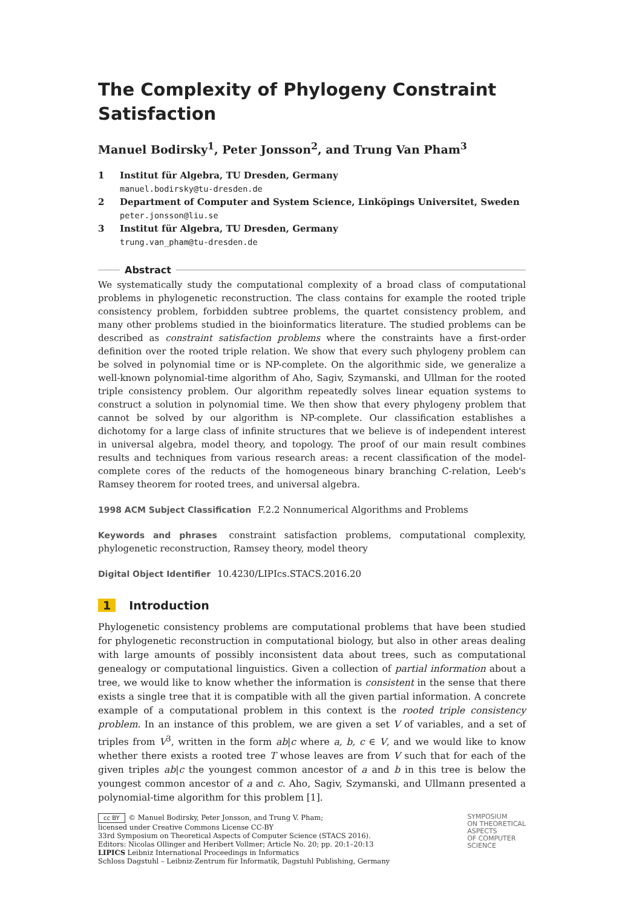The Complexity of Phylogeny Constraint Satisfaction
Manuel Bodirsky<sup>1</sup>, Peter Jonsson<sup>2</sup>, and Trung Van Pham<sup>3</sup>
1 Institut für Algebra, TU Dresden, Germany
manuel.bodirsky@tu-dresden.de
2 Department of Computer and System Science, Linköpings Universitet, Sweden
peter.jonsson@liu.se
3 Institut für Algebra, TU Dresden, Germany
trung.van_pham@tu-dresden.de
Abstract
We systematically study the computational complexity of a broad class of computational problems in phylogenetic reconstruction. The class contains for example the rooted triple consistency problem, forbidden subtree problems, the quartet consistency problem, and many other problems studied in the bioinformatics literature. The studied problems can be described as constraint satisfaction problems where the constraints have a first-order definition over the rooted triple relation. We show that every such phylogeny problem can be solved in polynomial time or is NP-complete. On the algorithmic side, we generalize a well-known polynomial-time algorithm of Aho, Sagiv, Szymanski, and Ullman for the rooted triple consistency problem. Our algorithm repeatedly solves linear equation systems to construct a solution in polynomial time. We then show that every phylogeny problem that cannot be solved by our algorithm is NP-complete. Our classification establishes a dichotomy for a large class of infinite structures that we believe is of independent interest in universal algebra, model theory, and topology. The proof of our main result combines results and techniques from various research areas: a recent classification of the model-complete cores of the reducts of the homogeneous binary branching C-relation, Leeb's Ramsey theorem for rooted trees, and universal algebra.
1998 ACM Subject Classification F.2.2 Nonnumerical Algorithms and Problems
Keywords and phrases constraint satisfaction problems, computational complexity, phylogenetic reconstruction, Ramsey theory, model theory
Digital Object Identifier 10.4230/LIPIcs.STACS.2016.20
1 Introduction
Phylogenetic consistency problems are computational problems that have been studied for phylogenetic reconstruction in computational biology, but also in other areas dealing with large amounts of possibly inconsistent data about trees, such as computational genealogy or computational linguistics. Given a collection of partial information about a tree, we would like to know whether the information is consistent in the sense that there exists a single tree that it is compatible with all the given partial information. A concrete example of a computational problem in this context is the rooted triple consistency problem. In an instance of this problem, we are given a set V of variables, and a set of triples from V<sup>3</sup>, written in the form ab|c where a, b, c ∈ V, and we would like to know whether there exists a rooted tree T whose leaves are from V such that for each of the given triples ab|c the youngest common ancestor of a and b in this tree is below the youngest common ancestor of a and c. Aho, Sagiv, Szymanski, and Ullmann presented a polynomial-time algorithm for this problem [1].
cc BY © Manuel Bodirsky, Peter Jonsson, and Trung V. Pham;
licensed under Creative Commons License CC-BY
33rd Symposium on Theoretical Aspects of Computer Science (STACS 2016).
Editors: Nicolas Ollinger and Heribert Vollmer; Article No. 20; pp. 20:1–20:13
LIPICS Leibniz International Proceedings in Informatics
Schloss Dagstuhl – Leibniz-Zentrum für Informatik, Dagstuhl Publishing, Germany
SYMPOSIUM
ON THEORETICAL
ASPECTS
OF COMPUTER
SCIENCE